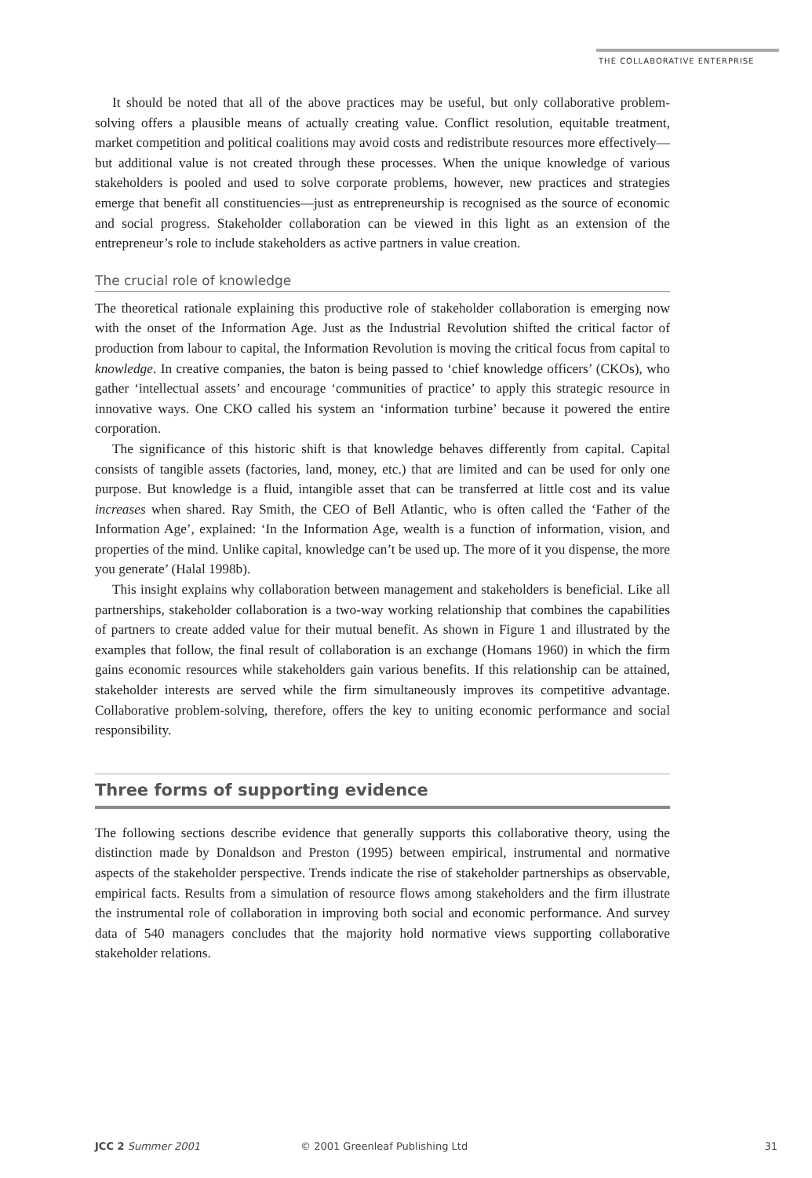THE COLLABORATIVE ENTERPRISE
It should be noted that all of the above practices may be useful, but only collaborative problem-solving offers a plausible means of actually creating value. Conflict resolution, equitable treatment, market competition and political coalitions may avoid costs and redistribute resources more effectively—but additional value is not created through these processes. When the unique knowledge of various stakeholders is pooled and used to solve corporate problems, however, new practices and strategies emerge that benefit all constituencies—just as entrepreneurship is recognised as the source of economic and social progress. Stakeholder collaboration can be viewed in this light as an extension of the entrepreneur’s role to include stakeholders as active partners in value creation.
The crucial role of knowledge
The theoretical rationale explaining this productive role of stakeholder collaboration is emerging now with the onset of the Information Age. Just as the Industrial Revolution shifted the critical factor of production from labour to capital, the Information Revolution is moving the critical focus from capital to knowledge. In creative companies, the baton is being passed to ‘chief knowledge officers’ (CKOs), who gather ‘intellectual assets’ and encourage ‘communities of practice’ to apply this strategic resource in innovative ways. One CKO called his system an ‘information turbine’ because it powered the entire corporation.
The significance of this historic shift is that knowledge behaves differently from capital. Capital consists of tangible assets (factories, land, money, etc.) that are limited and can be used for only one purpose. But knowledge is a fluid, intangible asset that can be transferred at little cost and its value increases when shared. Ray Smith, the CEO of Bell Atlantic, who is often called the ‘Father of the Information Age’, explained: ‘In the Information Age, wealth is a function of information, vision, and properties of the mind. Unlike capital, knowledge can’t be used up. The more of it you dispense, the more you generate’ (Halal 1998b).
This insight explains why collaboration between management and stakeholders is beneficial. Like all partnerships, stakeholder collaboration is a two-way working relationship that combines the capabilities of partners to create added value for their mutual benefit. As shown in Figure 1 and illustrated by the examples that follow, the final result of collaboration is an exchange (Homans 1960) in which the firm gains economic resources while stakeholders gain various benefits. If this relationship can be attained, stakeholder interests are served while the firm simultaneously improves its competitive advantage. Collaborative problem-solving, therefore, offers the key to uniting economic performance and social responsibility.
Three forms of supporting evidence
The following sections describe evidence that generally supports this collaborative theory, using the distinction made by Donaldson and Preston (1995) between empirical, instrumental and normative aspects of the stakeholder perspective. Trends indicate the rise of stakeholder partnerships as observable, empirical facts. Results from a simulation of resource flows among stakeholders and the firm illustrate the instrumental role of collaboration in improving both social and economic performance. And survey data of 540 managers concludes that the majority hold normative views supporting collaborative stakeholder relations.
JCC 2 Summer 2001 © 2001 Greenleaf Publishing Ltd 31